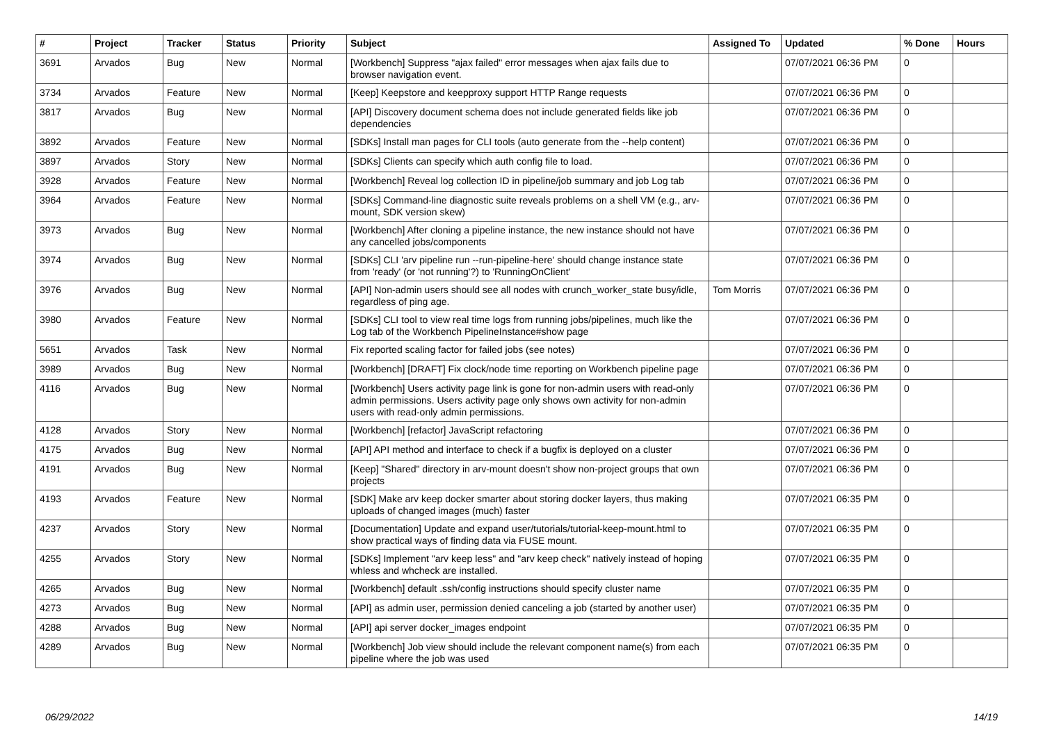| # | Project | Tracker | Status | Priority | Subject | Assigned To | Updated | % Done | Hours |
| --- | --- | --- | --- | --- | --- | --- | --- | --- | --- |
| 3691 | Arvados | Bug | New | Normal | [Workbench] Suppress "ajax failed" error messages when ajax fails due to browser navigation event. | | 07/07/2021 06:36 PM | 0 | |
| 3734 | Arvados | Feature | New | Normal | [Keep] Keepstore and keepproxy support HTTP Range requests | | 07/07/2021 06:36 PM | 0 | |
| 3817 | Arvados | Bug | New | Normal | [API] Discovery document schema does not include generated fields like job dependencies | | 07/07/2021 06:36 PM | 0 | |
| 3892 | Arvados | Feature | New | Normal | [SDKs] Install man pages for CLI tools (auto generate from the --help content) | | 07/07/2021 06:36 PM | 0 | |
| 3897 | Arvados | Story | New | Normal | [SDKs] Clients can specify which auth config file to load. | | 07/07/2021 06:36 PM | 0 | |
| 3928 | Arvados | Feature | New | Normal | [Workbench] Reveal log collection ID in pipeline/job summary and job Log tab | | 07/07/2021 06:36 PM | 0 | |
| 3964 | Arvados | Feature | New | Normal | [SDKs] Command-line diagnostic suite reveals problems on a shell VM (e.g., arv-mount, SDK version skew) | | 07/07/2021 06:36 PM | 0 | |
| 3973 | Arvados | Bug | New | Normal | [Workbench] After cloning a pipeline instance, the new instance should not have any cancelled jobs/components | | 07/07/2021 06:36 PM | 0 | |
| 3974 | Arvados | Bug | New | Normal | [SDKs] CLI 'arv pipeline run --run-pipeline-here' should change instance state from 'ready' (or 'not running'?) to 'RunningOnClient' | | 07/07/2021 06:36 PM | 0 | |
| 3976 | Arvados | Bug | New | Normal | [API] Non-admin users should see all nodes with crunch_worker_state busy/idle, regardless of ping age. | Tom Morris | 07/07/2021 06:36 PM | 0 | |
| 3980 | Arvados | Feature | New | Normal | [SDKs] CLI tool to view real time logs from running jobs/pipelines, much like the Log tab of the Workbench PipelineInstance#show page | | 07/07/2021 06:36 PM | 0 | |
| 5651 | Arvados | Task | New | Normal | Fix reported scaling factor for failed jobs (see notes) | | 07/07/2021 06:36 PM | 0 | |
| 3989 | Arvados | Bug | New | Normal | [Workbench] [DRAFT] Fix clock/node time reporting on Workbench pipeline page | | 07/07/2021 06:36 PM | 0 | |
| 4116 | Arvados | Bug | New | Normal | [Workbench] Users activity page link is gone for non-admin users with read-only admin permissions. Users activity page only shows own activity for non-admin users with read-only admin permissions. | | 07/07/2021 06:36 PM | 0 | |
| 4128 | Arvados | Story | New | Normal | [Workbench] [refactor] JavaScript refactoring | | 07/07/2021 06:36 PM | 0 | |
| 4175 | Arvados | Bug | New | Normal | [API] API method and interface to check if a bugfix is deployed on a cluster | | 07/07/2021 06:36 PM | 0 | |
| 4191 | Arvados | Bug | New | Normal | [Keep] "Shared" directory in arv-mount doesn't show non-project groups that own projects | | 07/07/2021 06:36 PM | 0 | |
| 4193 | Arvados | Feature | New | Normal | [SDK] Make arv keep docker smarter about storing docker layers, thus making uploads of changed images (much) faster | | 07/07/2021 06:35 PM | 0 | |
| 4237 | Arvados | Story | New | Normal | [Documentation] Update and expand user/tutorials/tutorial-keep-mount.html to show practical ways of finding data via FUSE mount. | | 07/07/2021 06:35 PM | 0 | |
| 4255 | Arvados | Story | New | Normal | [SDKs] Implement "arv keep less" and "arv keep check" natively instead of hoping whless and whcheck are installed. | | 07/07/2021 06:35 PM | 0 | |
| 4265 | Arvados | Bug | New | Normal | [Workbench] default .ssh/config instructions should specify cluster name | | 07/07/2021 06:35 PM | 0 | |
| 4273 | Arvados | Bug | New | Normal | [API] as admin user, permission denied canceling a job (started by another user) | | 07/07/2021 06:35 PM | 0 | |
| 4288 | Arvados | Bug | New | Normal | [API] api server docker_images endpoint | | 07/07/2021 06:35 PM | 0 | |
| 4289 | Arvados | Bug | New | Normal | [Workbench] Job view should include the relevant component name(s) from each pipeline where the job was used | | 07/07/2021 06:35 PM | 0 | |
06/29/2022 14/19